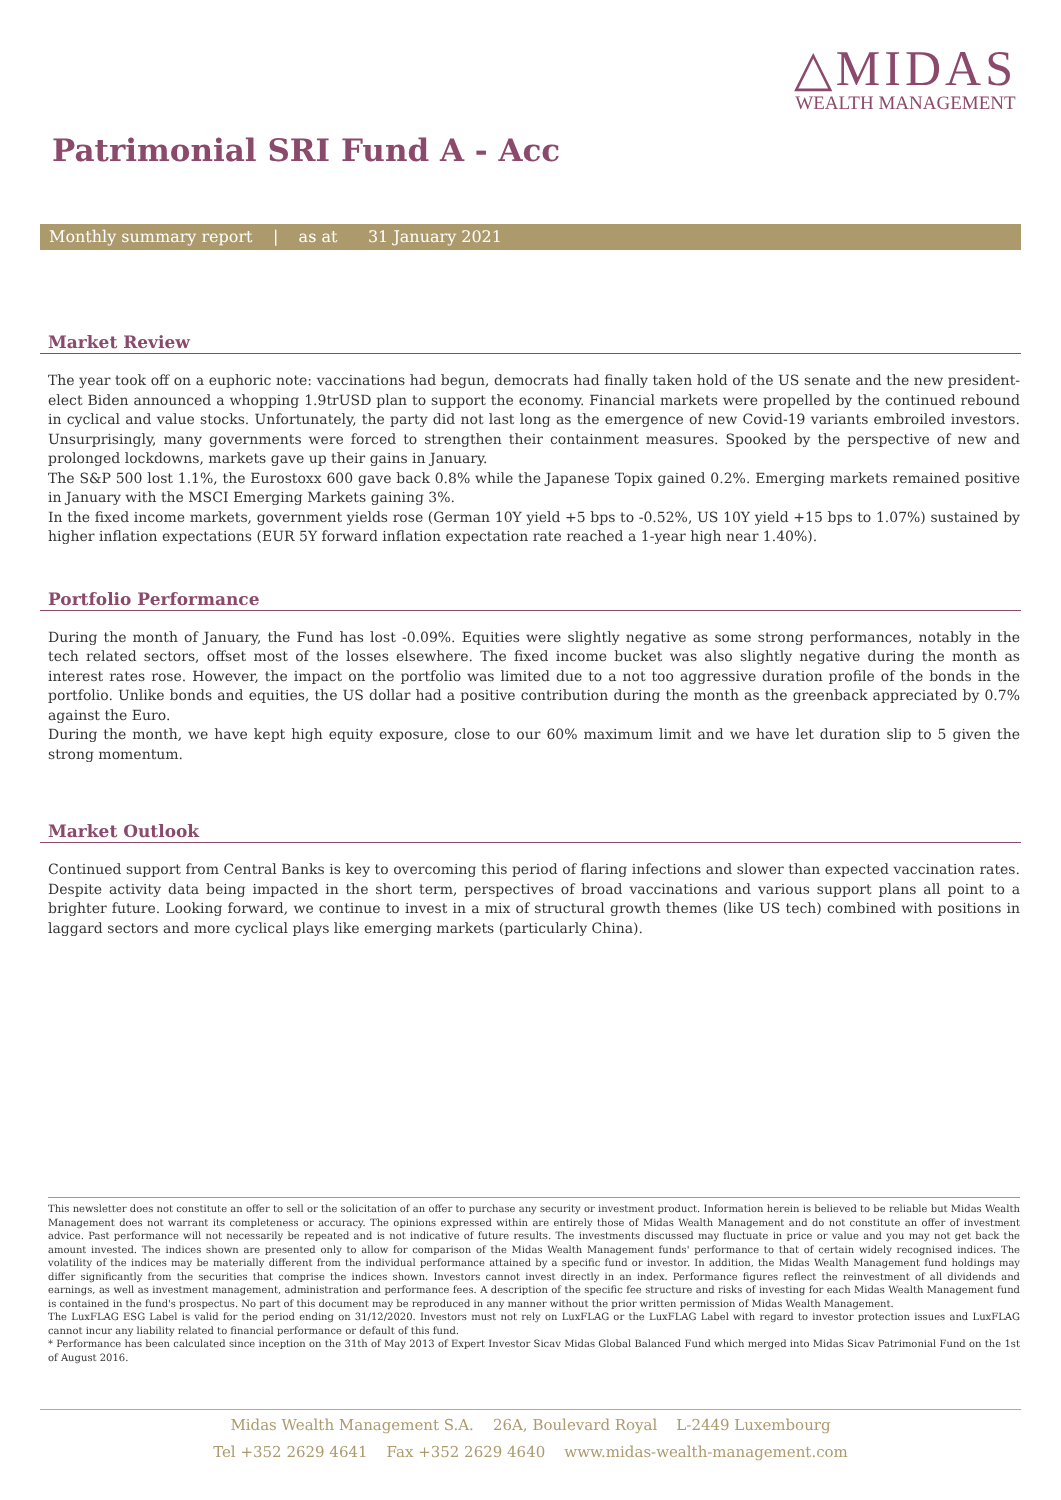△MIDAS
WEALTH MANAGEMENT
Patrimonial SRI Fund A - Acc
Monthly summary report | as at 31 January 2021
Market Review
The year took off on a euphoric note: vaccinations had begun, democrats had finally taken hold of the US senate and the new president-elect Biden announced a whopping 1.9trUSD plan to support the economy. Financial markets were propelled by the continued rebound in cyclical and value stocks. Unfortunately, the party did not last long as the emergence of new Covid-19 variants embroiled investors. Unsurprisingly, many governments were forced to strengthen their containment measures. Spooked by the perspective of new and prolonged lockdowns, markets gave up their gains in January.
The S&P 500 lost 1.1%, the Eurostoxx 600 gave back 0.8% while the Japanese Topix gained 0.2%. Emerging markets remained positive in January with the MSCI Emerging Markets gaining 3%.
In the fixed income markets, government yields rose (German 10Y yield +5 bps to -0.52%, US 10Y yield +15 bps to 1.07%) sustained by higher inflation expectations (EUR 5Y forward inflation expectation rate reached a 1-year high near 1.40%).
Portfolio Performance
During the month of January, the Fund has lost -0.09%. Equities were slightly negative as some strong performances, notably in the tech related sectors, offset most of the losses elsewhere. The fixed income bucket was also slightly negative during the month as interest rates rose. However, the impact on the portfolio was limited due to a not too aggressive duration profile of the bonds in the portfolio. Unlike bonds and equities, the US dollar had a positive contribution during the month as the greenback appreciated by 0.7% against the Euro.
During the month, we have kept high equity exposure, close to our 60% maximum limit and we have let duration slip to 5 given the strong momentum.
Market Outlook
Continued support from Central Banks is key to overcoming this period of flaring infections and slower than expected vaccination rates. Despite activity data being impacted in the short term, perspectives of broad vaccinations and various support plans all point to a brighter future. Looking forward, we continue to invest in a mix of structural growth themes (like US tech) combined with positions in laggard sectors and more cyclical plays like emerging markets (particularly China).
This newsletter does not constitute an offer to sell or the solicitation of an offer to purchase any security or investment product. Information herein is believed to be reliable but Midas Wealth Management does not warrant its completeness or accuracy. The opinions expressed within are entirely those of Midas Wealth Management and do not constitute an offer of investment advice. Past performance will not necessarily be repeated and is not indicative of future results. The investments discussed may fluctuate in price or value and you may not get back the amount invested. The indices shown are presented only to allow for comparison of the Midas Wealth Management funds' performance to that of certain widely recognised indices. The volatility of the indices may be materially different from the individual performance attained by a specific fund or investor. In addition, the Midas Wealth Management fund holdings may differ significantly from the securities that comprise the indices shown. Investors cannot invest directly in an index. Performance figures reflect the reinvestment of all dividends and earnings, as well as investment management, administration and performance fees. A description of the specific fee structure and risks of investing for each Midas Wealth Management fund is contained in the fund's prospectus. No part of this document may be reproduced in any manner without the prior written permission of Midas Wealth Management.
The LuxFLAG ESG Label is valid for the period ending on 31/12/2020. Investors must not rely on LuxFLAG or the LuxFLAG Label with regard to investor protection issues and LuxFLAG cannot incur any liability related to financial performance or default of this fund.
* Performance has been calculated since inception on the 31th of May 2013 of Expert Investor Sicav Midas Global Balanced Fund which merged into Midas Sicav Patrimonial Fund on the 1st of August 2016.
Midas Wealth Management S.A. 26A, Boulevard Royal L-2449 Luxembourg
Tel +352 2629 4641 Fax +352 2629 4640 www.midas-wealth-management.com